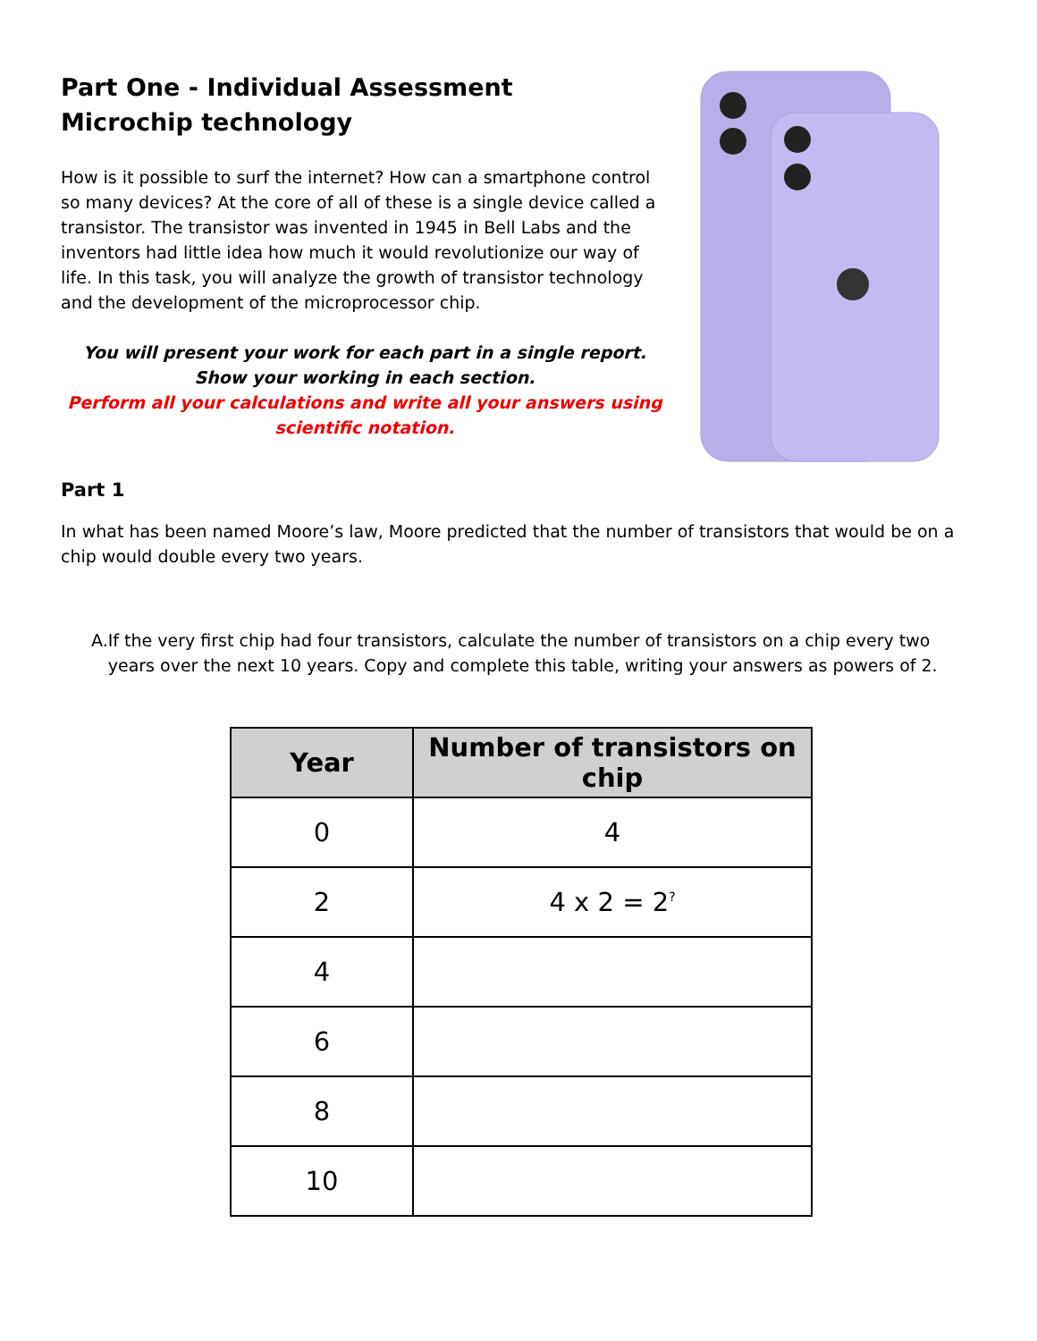Part One - Individual Assessment
Microchip technology
How is it possible to surf the internet? How can a smartphone control so many devices? At the core of all of these is a single device called a transistor. The transistor was invented in 1945 in Bell Labs and the inventors had little idea how much it would revolutionize our way of life. In this task, you will analyze the growth of transistor technology and the development of the microprocessor chip.
You will present your work for each part in a single report. Show your working in each section.
Perform all your calculations and write all your answers using scientific notation.
Part 1
In what has been named Moore’s law, Moore predicted that the number of transistors that would be on a chip would double every two years.
A. If the very first chip had four transistors, calculate the number of transistors on a chip every two years over the next 10 years. Copy and complete this table, writing your answers as powers of 2.
| Year | Number of transistors on chip |
| --- | --- |
| 0 | 4 |
| 2 | 4 x 2 = 2<sup>?</sup> |
| 4 | |
| 6 | |
| 8 | |
| 10 | |